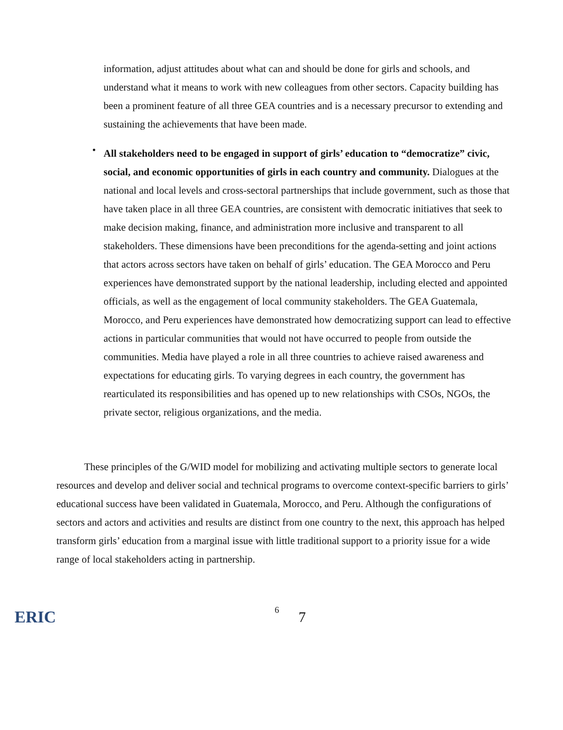information, adjust attitudes about what can and should be done for girls and schools, and understand what it means to work with new colleagues from other sectors. Capacity building has been a prominent feature of all three GEA countries and is a necessary precursor to extending and sustaining the achievements that have been made.
•
All stakeholders need to be engaged in support of girls’ education to “democratize” civic, social, and economic opportunities of girls in each country and community. Dialogues at the national and local levels and cross-sectoral partnerships that include government, such as those that have taken place in all three GEA countries, are consistent with democratic initiatives that seek to make decision making, finance, and administration more inclusive and transparent to all stakeholders. These dimensions have been preconditions for the agenda-setting and joint actions that actors across sectors have taken on behalf of girls’ education. The GEA Morocco and Peru experiences have demonstrated support by the national leadership, including elected and appointed officials, as well as the engagement of local community stakeholders. The GEA Guatemala, Morocco, and Peru experiences have demonstrated how democratizing support can lead to effective actions in particular communities that would not have occurred to people from outside the communities. Media have played a role in all three countries to achieve raised awareness and expectations for educating girls. To varying degrees in each country, the government has rearticulated its responsibilities and has opened up to new relationships with CSOs, NGOs, the private sector, religious organizations, and the media.
These principles of the G/WID model for mobilizing and activating multiple sectors to generate local resources and develop and deliver social and technical programs to overcome context-specific barriers to girls’ educational success have been validated in Guatemala, Morocco, and Peru. Although the configurations of sectors and actors and activities and results are distinct from one country to the next, this approach has helped transform girls’ education from a marginal issue with little traditional support to a priority issue for a wide range of local stakeholders acting in partnership.
ERIC
6
7